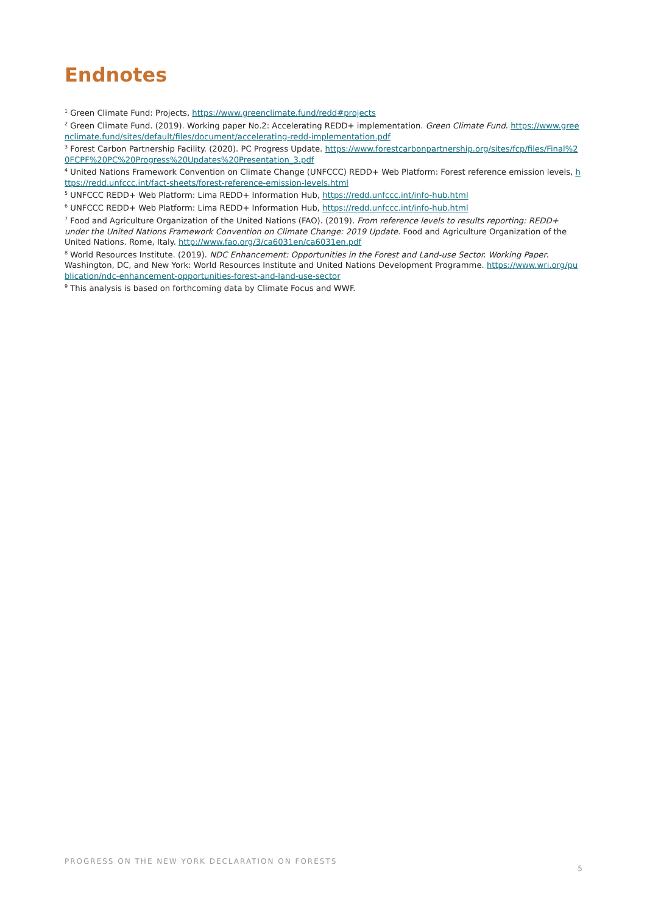Endnotes
<sup>1</sup> Green Climate Fund: Projects, https://www.greenclimate.fund/redd#projects
<sup>2</sup> Green Climate Fund. (2019). Working paper No.2: Accelerating REDD+ implementation. Green Climate Fund. https://www.greenclimate.fund/sites/default/files/document/accelerating-redd-implementation.pdf
<sup>3</sup> Forest Carbon Partnership Facility. (2020). PC Progress Update. https://www.forestcarbonpartnership.org/sites/fcp/files/Final%20FCPF%20PC%20Progress%20Updates%20Presentation_3.pdf
<sup>4</sup> United Nations Framework Convention on Climate Change (UNFCCC) REDD+ Web Platform: Forest reference emission levels, https://redd.unfccc.int/fact-sheets/forest-reference-emission-levels.html
<sup>5</sup> UNFCCC REDD+ Web Platform: Lima REDD+ Information Hub, https://redd.unfccc.int/info-hub.html
<sup>6</sup> UNFCCC REDD+ Web Platform: Lima REDD+ Information Hub, https://redd.unfccc.int/info-hub.html
<sup>7</sup> Food and Agriculture Organization of the United Nations (FAO). (2019). From reference levels to results reporting: REDD+ under the United Nations Framework Convention on Climate Change: 2019 Update. Food and Agriculture Organization of the United Nations. Rome, Italy. http://www.fao.org/3/ca6031en/ca6031en.pdf
<sup>8</sup> World Resources Institute. (2019). NDC Enhancement: Opportunities in the Forest and Land-use Sector. Working Paper. Washington, DC, and New York: World Resources Institute and United Nations Development Programme. https://www.wri.org/publication/ndc-enhancement-opportunities-forest-and-land-use-sector
<sup>9</sup> This analysis is based on forthcoming data by Climate Focus and WWF.
PROGRESS ON THE NEW YORK DECLARATION ON FORESTS 5